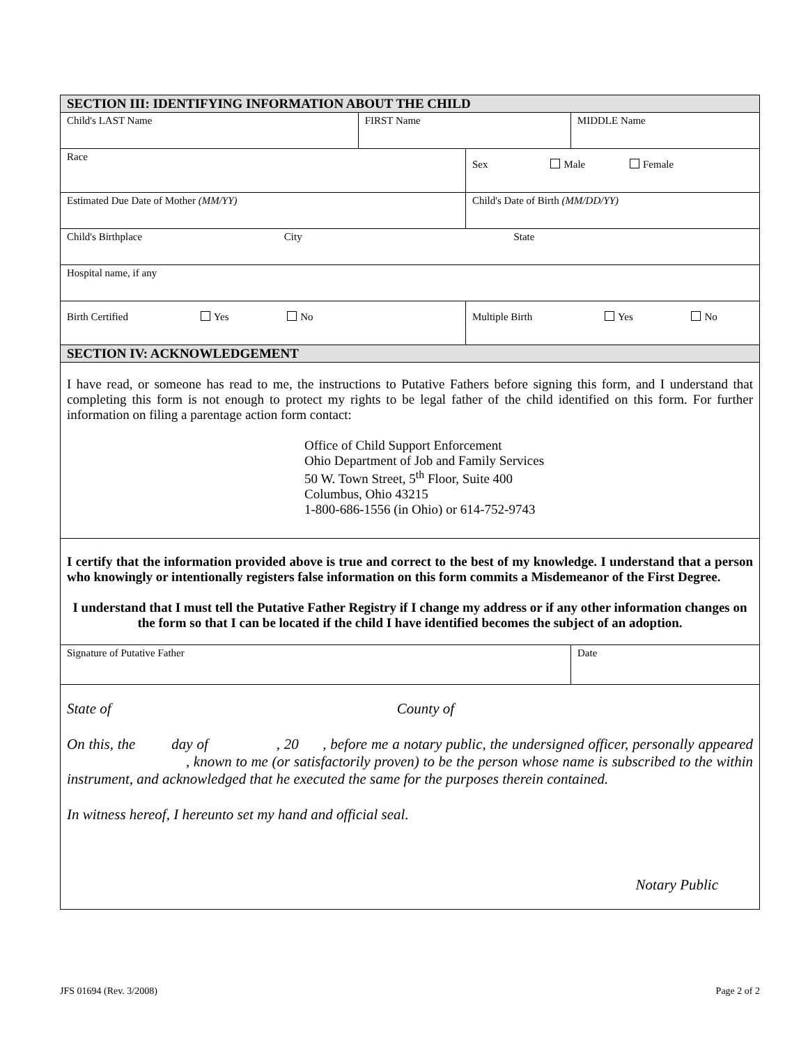| SECTION III: IDENTIFYING INFORMATION ABOUT THE CHILD | | | | |
| Child's LAST Name | FIRST Name | | MIDDLE Name | |
| Race | | Sex Male Female | | |
| Estimated Due Date of Mother (MM/YY) | | Child's Date of Birth (MM/DD/YY) | | |
| Child's Birthplace City State | | | | |
| Hospital name, if any | | | | |
| Birth Certified Yes No | | Multiple Birth Yes No | | |
| SECTION IV: ACKNOWLEDGEMENT | | | | |
| I have read, or someone has read to me, the instructions to Putative Fathers before signing this form, and I understand that completing this form is not enough to protect my rights to be legal father of the child identified on this form. For further information on filing a parentage action form contact: Office of Child Support Enforcement Ohio Department of Job and Family Services 50 W. Town Street, 5<sup>th</sup> Floor, Suite 400 Columbus, Ohio 43215 1-800-686-1556 (in Ohio) or 614-752-9743 | | | | |
| I certify that the information provided above is true and correct to the best of my knowledge. I understand that a person who knowingly or intentionally registers false information on this form commits a Misdemeanor of the First Degree. I understand that I must tell the Putative Father Registry if I change my address or if any other information changes on the form so that I can be located if the child I have identified becomes the subject of an adoption. | | | | |
| Signature of Putative Father | | | | Date |
| State of County of On this, the day of , 20 , before me a notary public, the undersigned officer, personally appeared , known to me (or satisfactorily proven) to be the person whose name is subscribed to the within instrument, and acknowledged that he executed the same for the purposes therein contained. In witness hereof, I hereunto set my hand and official seal. Notary Public | | | | |
JFS 01694 (Rev. 3/2008) Page 2 of 2